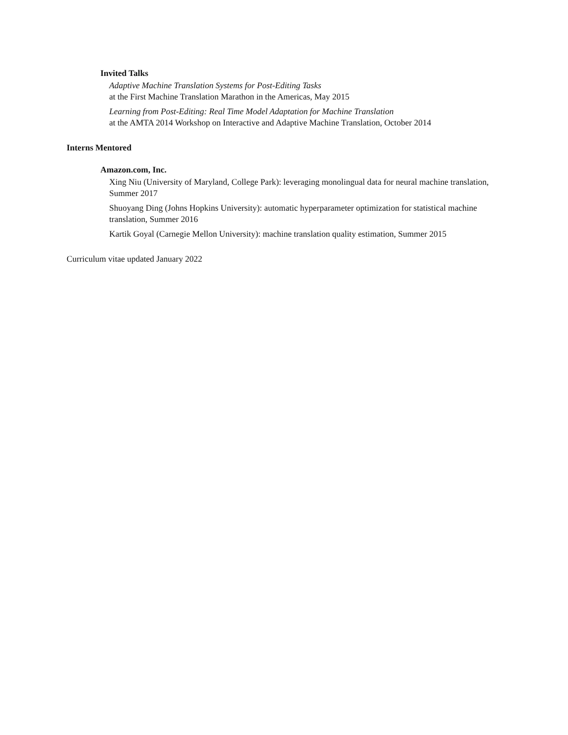Invited Talks
Adaptive Machine Translation Systems for Post-Editing Tasks
at the First Machine Translation Marathon in the Americas, May 2015
Learning from Post-Editing: Real Time Model Adaptation for Machine Translation
at the AMTA 2014 Workshop on Interactive and Adaptive Machine Translation, October 2014
Interns Mentored
Amazon.com, Inc.
Xing Niu (University of Maryland, College Park): leveraging monolingual data for neural machine translation, Summer 2017
Shuoyang Ding (Johns Hopkins University): automatic hyperparameter optimization for statistical machine translation, Summer 2016
Kartik Goyal (Carnegie Mellon University): machine translation quality estimation, Summer 2015
Curriculum vitae updated January 2022